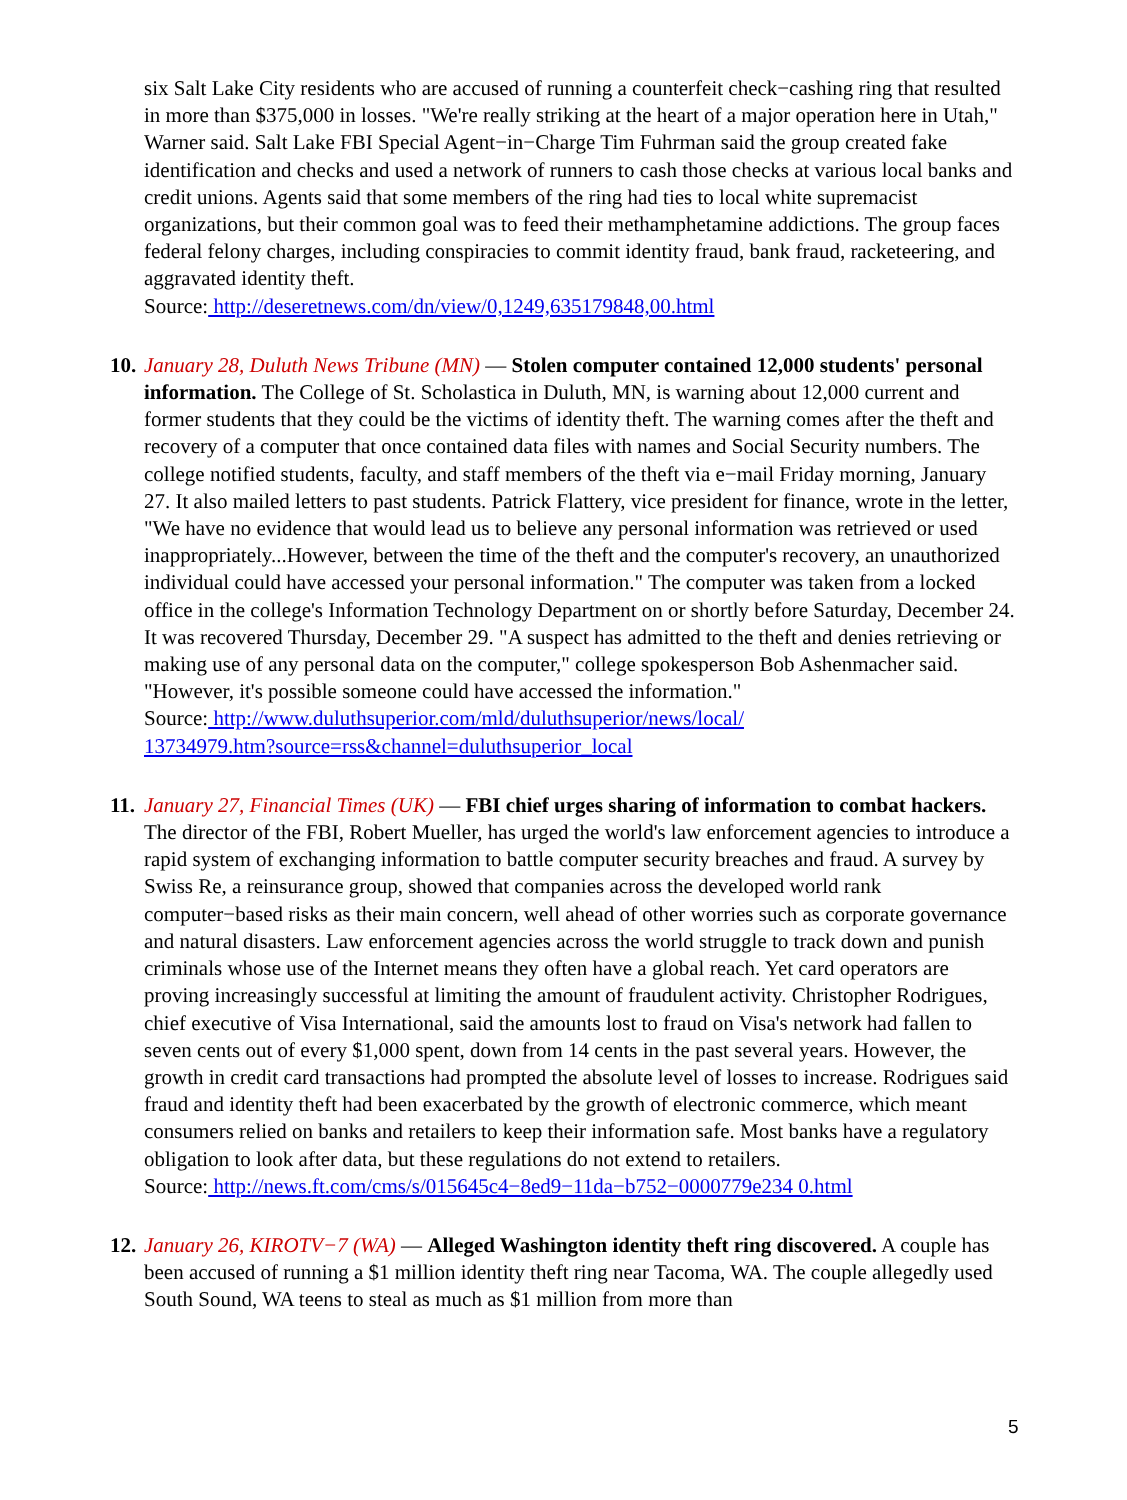six Salt Lake City residents who are accused of running a counterfeit check−cashing ring that resulted in more than $375,000 in losses. "We're really striking at the heart of a major operation here in Utah," Warner said. Salt Lake FBI Special Agent−in−Charge Tim Fuhrman said the group created fake identification and checks and used a network of runners to cash those checks at various local banks and credit unions. Agents said that some members of the ring had ties to local white supremacist organizations, but their common goal was to feed their methamphetamine addictions. The group faces federal felony charges, including conspiracies to commit identity fraud, bank fraud, racketeering, and aggravated identity theft.
Source: http://deseretnews.com/dn/view/0,1249,635179848,00.html
10. January 28, Duluth News Tribune (MN) — Stolen computer contained 12,000 students' personal information. The College of St. Scholastica in Duluth, MN, is warning about 12,000 current and former students that they could be the victims of identity theft. The warning comes after the theft and recovery of a computer that once contained data files with names and Social Security numbers. The college notified students, faculty, and staff members of the theft via e−mail Friday morning, January 27. It also mailed letters to past students. Patrick Flattery, vice president for finance, wrote in the letter, "We have no evidence that would lead us to believe any personal information was retrieved or used inappropriately...However, between the time of the theft and the computer's recovery, an unauthorized individual could have accessed your personal information." The computer was taken from a locked office in the college's Information Technology Department on or shortly before Saturday, December 24. It was recovered Thursday, December 29. "A suspect has admitted to the theft and denies retrieving or making use of any personal data on the computer," college spokesperson Bob Ashenmacher said. "However, it's possible someone could have accessed the information."
Source: http://www.duluthsuperior.com/mld/duluthsuperior/news/local/
13734979.htm?source=rss&channel=duluthsuperior_local
11. January 27, Financial Times (UK) — FBI chief urges sharing of information to combat hackers. The director of the FBI, Robert Mueller, has urged the world's law enforcement agencies to introduce a rapid system of exchanging information to battle computer security breaches and fraud. A survey by Swiss Re, a reinsurance group, showed that companies across the developed world rank computer−based risks as their main concern, well ahead of other worries such as corporate governance and natural disasters. Law enforcement agencies across the world struggle to track down and punish criminals whose use of the Internet means they often have a global reach. Yet card operators are proving increasingly successful at limiting the amount of fraudulent activity. Christopher Rodrigues, chief executive of Visa International, said the amounts lost to fraud on Visa's network had fallen to seven cents out of every $1,000 spent, down from 14 cents in the past several years. However, the growth in credit card transactions had prompted the absolute level of losses to increase. Rodrigues said fraud and identity theft had been exacerbated by the growth of electronic commerce, which meant consumers relied on banks and retailers to keep their information safe. Most banks have a regulatory obligation to look after data, but these regulations do not extend to retailers.
Source: http://news.ft.com/cms/s/015645c4−8ed9−11da−b752−0000779e234 0.html
12. January 26, KIROTV−7 (WA) — Alleged Washington identity theft ring discovered. A couple has been accused of running a $1 million identity theft ring near Tacoma, WA. The couple allegedly used South Sound, WA teens to steal as much as $1 million from more than
5